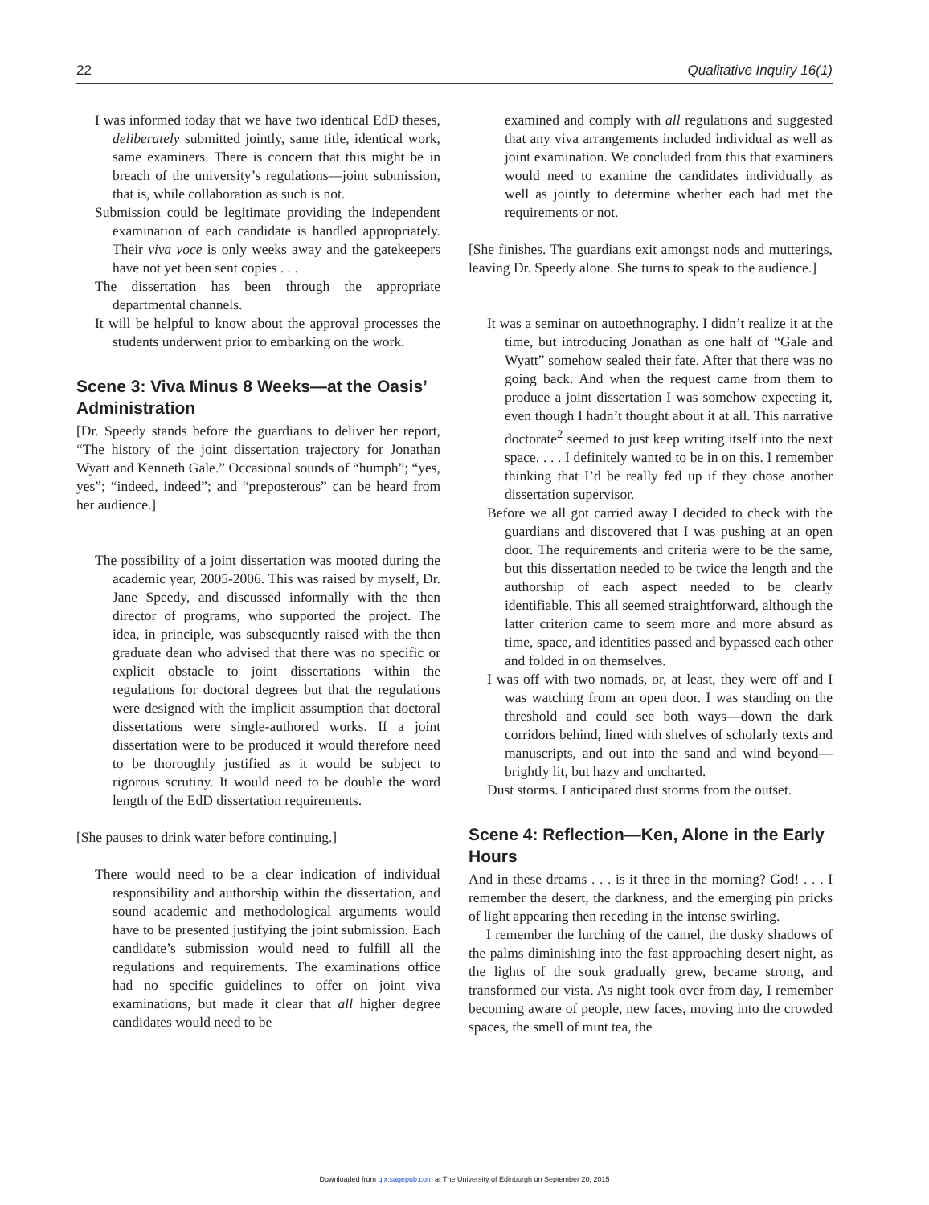22 Qualitative Inquiry 16(1)
I was informed today that we have two identical EdD theses, deliberately submitted jointly, same title, identical work, same examiners. There is concern that this might be in breach of the university’s regulations—joint submission, that is, while collaboration as such is not.
Submission could be legitimate providing the independent examination of each candidate is handled appropriately. Their viva voce is only weeks away and the gatekeepers have not yet been sent copies . . .
The dissertation has been through the appropriate departmental channels.
It will be helpful to know about the approval processes the students underwent prior to embarking on the work.
Scene 3: Viva Minus 8 Weeks—at the Oasis’ Administration
[Dr. Speedy stands before the guardians to deliver her report, “The history of the joint dissertation trajectory for Jonathan Wyatt and Kenneth Gale.” Occasional sounds of “humph”; “yes, yes”; “indeed, indeed”; and “preposterous” can be heard from her audience.]
The possibility of a joint dissertation was mooted during the academic year, 2005-2006. This was raised by myself, Dr. Jane Speedy, and discussed informally with the then director of programs, who supported the project. The idea, in principle, was subsequently raised with the then graduate dean who advised that there was no specific or explicit obstacle to joint dissertations within the regulations for doctoral degrees but that the regulations were designed with the implicit assumption that doctoral dissertations were single-authored works. If a joint dissertation were to be produced it would therefore need to be thoroughly justified as it would be subject to rigorous scrutiny. It would need to be double the word length of the EdD dissertation requirements.
[She pauses to drink water before continuing.]
There would need to be a clear indication of individual responsibility and authorship within the dissertation, and sound academic and methodological arguments would have to be presented justifying the joint submission. Each candidate’s submission would need to fulfill all the regulations and requirements. The examinations office had no specific guidelines to offer on joint viva examinations, but made it clear that all higher degree candidates would need to be
examined and comply with all regulations and suggested that any viva arrangements included individual as well as joint examination. We concluded from this that examiners would need to examine the candidates individually as well as jointly to determine whether each had met the requirements or not.
[She finishes. The guardians exit amongst nods and mutterings, leaving Dr. Speedy alone. She turns to speak to the audience.]
It was a seminar on autoethnography. I didn’t realize it at the time, but introducing Jonathan as one half of “Gale and Wyatt” somehow sealed their fate. After that there was no going back. And when the request came from them to produce a joint dissertation I was somehow expecting it, even though I hadn’t thought about it at all. This narrative doctorate<sup>2</sup> seemed to just keep writing itself into the next space. . . . I definitely wanted to be in on this. I remember thinking that I’d be really fed up if they chose another dissertation supervisor.
Before we all got carried away I decided to check with the guardians and discovered that I was pushing at an open door. The requirements and criteria were to be the same, but this dissertation needed to be twice the length and the authorship of each aspect needed to be clearly identifiable. This all seemed straightforward, although the latter criterion came to seem more and more absurd as time, space, and identities passed and bypassed each other and folded in on themselves.
I was off with two nomads, or, at least, they were off and I was watching from an open door. I was standing on the threshold and could see both ways—down the dark corridors behind, lined with shelves of scholarly texts and manuscripts, and out into the sand and wind beyond—brightly lit, but hazy and uncharted.
Dust storms. I anticipated dust storms from the outset.
Scene 4: Reflection—Ken, Alone in the Early Hours
And in these dreams . . . is it three in the morning? God! . . . I remember the desert, the darkness, and the emerging pin pricks of light appearing then receding in the intense swirling.
I remember the lurching of the camel, the dusky shadows of the palms diminishing into the fast approaching desert night, as the lights of the souk gradually grew, became strong, and transformed our vista. As night took over from day, I remember becoming aware of people, new faces, moving into the crowded spaces, the smell of mint tea, the
Downloaded from qix.sagepub.com at The University of Edinburgh on September 20, 2015